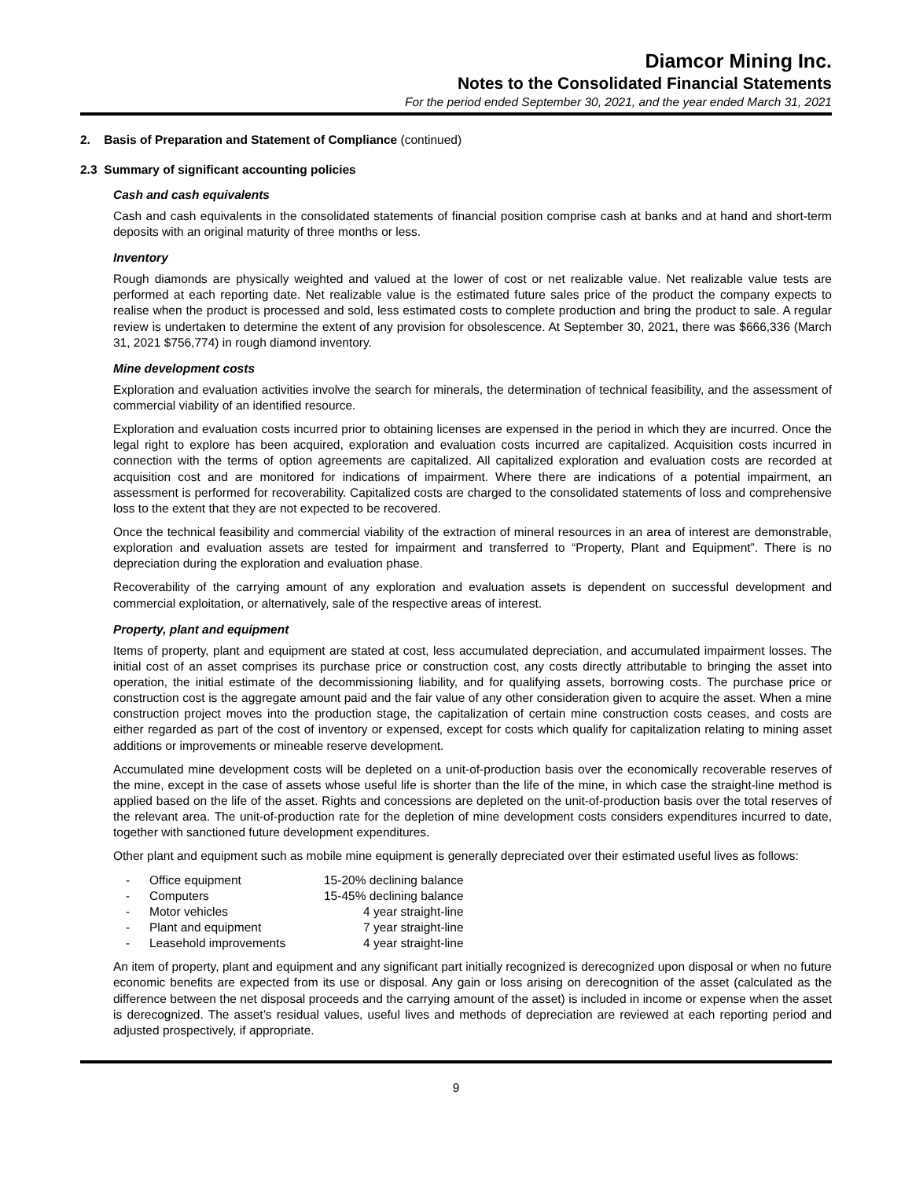Diamcor Mining Inc.
Notes to the Consolidated Financial Statements
For the period ended September 30, 2021, and the year ended March 31, 2021
2. Basis of Preparation and Statement of Compliance (continued)
2.3 Summary of significant accounting policies
Cash and cash equivalents
Cash and cash equivalents in the consolidated statements of financial position comprise cash at banks and at hand and short-term deposits with an original maturity of three months or less.
Inventory
Rough diamonds are physically weighted and valued at the lower of cost or net realizable value. Net realizable value tests are performed at each reporting date. Net realizable value is the estimated future sales price of the product the company expects to realise when the product is processed and sold, less estimated costs to complete production and bring the product to sale. A regular review is undertaken to determine the extent of any provision for obsolescence. At September 30, 2021, there was $666,336 (March 31, 2021 $756,774) in rough diamond inventory.
Mine development costs
Exploration and evaluation activities involve the search for minerals, the determination of technical feasibility, and the assessment of commercial viability of an identified resource.
Exploration and evaluation costs incurred prior to obtaining licenses are expensed in the period in which they are incurred. Once the legal right to explore has been acquired, exploration and evaluation costs incurred are capitalized. Acquisition costs incurred in connection with the terms of option agreements are capitalized. All capitalized exploration and evaluation costs are recorded at acquisition cost and are monitored for indications of impairment. Where there are indications of a potential impairment, an assessment is performed for recoverability. Capitalized costs are charged to the consolidated statements of loss and comprehensive loss to the extent that they are not expected to be recovered.
Once the technical feasibility and commercial viability of the extraction of mineral resources in an area of interest are demonstrable, exploration and evaluation assets are tested for impairment and transferred to “Property, Plant and Equipment”. There is no depreciation during the exploration and evaluation phase.
Recoverability of the carrying amount of any exploration and evaluation assets is dependent on successful development and commercial exploitation, or alternatively, sale of the respective areas of interest.
Property, plant and equipment
Items of property, plant and equipment are stated at cost, less accumulated depreciation, and accumulated impairment losses. The initial cost of an asset comprises its purchase price or construction cost, any costs directly attributable to bringing the asset into operation, the initial estimate of the decommissioning liability, and for qualifying assets, borrowing costs. The purchase price or construction cost is the aggregate amount paid and the fair value of any other consideration given to acquire the asset. When a mine construction project moves into the production stage, the capitalization of certain mine construction costs ceases, and costs are either regarded as part of the cost of inventory or expensed, except for costs which qualify for capitalization relating to mining asset additions or improvements or mineable reserve development.
Accumulated mine development costs will be depleted on a unit-of-production basis over the economically recoverable reserves of the mine, except in the case of assets whose useful life is shorter than the life of the mine, in which case the straight-line method is applied based on the life of the asset. Rights and concessions are depleted on the unit-of-production basis over the total reserves of the relevant area. The unit-of-production rate for the depletion of mine development costs considers expenditures incurred to date, together with sanctioned future development expenditures.
Other plant and equipment such as mobile mine equipment is generally depreciated over their estimated useful lives as follows:
| - | Office equipment | 15-20% declining balance |
| - | Computers | 15-45% declining balance |
| - | Motor vehicles | 4 year straight-line |
| - | Plant and equipment | 7 year straight-line |
| - | Leasehold improvements | 4 year straight-line |
An item of property, plant and equipment and any significant part initially recognized is derecognized upon disposal or when no future economic benefits are expected from its use or disposal. Any gain or loss arising on derecognition of the asset (calculated as the difference between the net disposal proceeds and the carrying amount of the asset) is included in income or expense when the asset is derecognized. The asset’s residual values, useful lives and methods of depreciation are reviewed at each reporting period and adjusted prospectively, if appropriate.
9